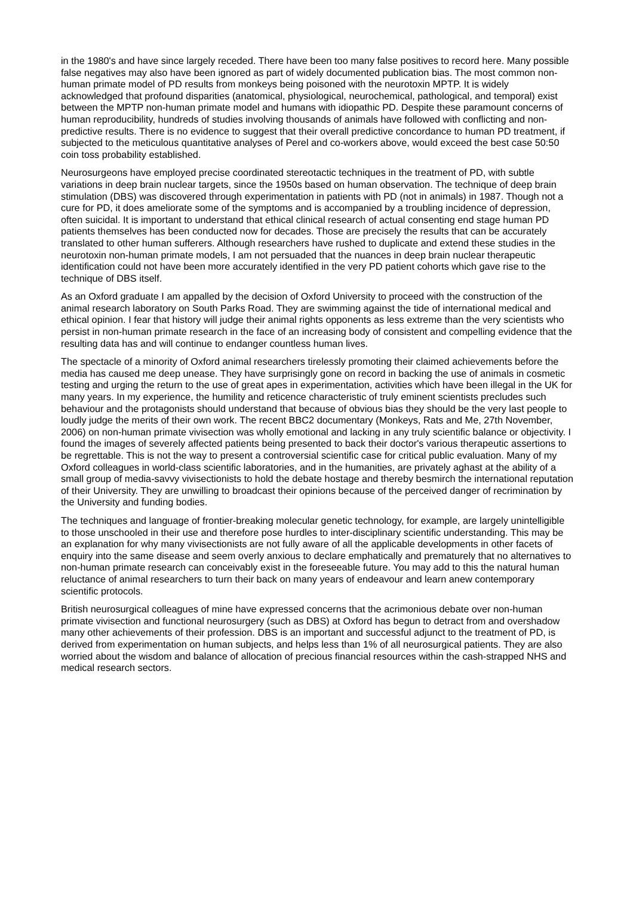in the 1980's and have since largely receded. There have been too many false positives to record here. Many possible false negatives may also have been ignored as part of widely documented publication bias. The most common non-human primate model of PD results from monkeys being poisoned with the neurotoxin MPTP. It is widely acknowledged that profound disparities (anatomical, physiological, neurochemical, pathological, and temporal) exist between the MPTP non-human primate model and humans with idiopathic PD. Despite these paramount concerns of human reproducibility, hundreds of studies involving thousands of animals have followed with conflicting and non-predictive results. There is no evidence to suggest that their overall predictive concordance to human PD treatment, if subjected to the meticulous quantitative analyses of Perel and co-workers above, would exceed the best case 50:50 coin toss probability established.
Neurosurgeons have employed precise coordinated stereotactic techniques in the treatment of PD, with subtle variations in deep brain nuclear targets, since the 1950s based on human observation. The technique of deep brain stimulation (DBS) was discovered through experimentation in patients with PD (not in animals) in 1987. Though not a cure for PD, it does ameliorate some of the symptoms and is accompanied by a troubling incidence of depression, often suicidal. It is important to understand that ethical clinical research of actual consenting end stage human PD patients themselves has been conducted now for decades. Those are precisely the results that can be accurately translated to other human sufferers. Although researchers have rushed to duplicate and extend these studies in the neurotoxin non-human primate models, I am not persuaded that the nuances in deep brain nuclear therapeutic identification could not have been more accurately identified in the very PD patient cohorts which gave rise to the technique of DBS itself.
As an Oxford graduate I am appalled by the decision of Oxford University to proceed with the construction of the animal research laboratory on South Parks Road. They are swimming against the tide of international medical and ethical opinion. I fear that history will judge their animal rights opponents as less extreme than the very scientists who persist in non-human primate research in the face of an increasing body of consistent and compelling evidence that the resulting data has and will continue to endanger countless human lives.
The spectacle of a minority of Oxford animal researchers tirelessly promoting their claimed achievements before the media has caused me deep unease. They have surprisingly gone on record in backing the use of animals in cosmetic testing and urging the return to the use of great apes in experimentation, activities which have been illegal in the UK for many years. In my experience, the humility and reticence characteristic of truly eminent scientists precludes such behaviour and the protagonists should understand that because of obvious bias they should be the very last people to loudly judge the merits of their own work. The recent BBC2 documentary (Monkeys, Rats and Me, 27th November, 2006) on non-human primate vivisection was wholly emotional and lacking in any truly scientific balance or objectivity. I found the images of severely affected patients being presented to back their doctor's various therapeutic assertions to be regrettable. This is not the way to present a controversial scientific case for critical public evaluation. Many of my Oxford colleagues in world-class scientific laboratories, and in the humanities, are privately aghast at the ability of a small group of media-savvy vivisectionists to hold the debate hostage and thereby besmirch the international reputation of their University. They are unwilling to broadcast their opinions because of the perceived danger of recrimination by the University and funding bodies.
The techniques and language of frontier-breaking molecular genetic technology, for example, are largely unintelligible to those unschooled in their use and therefore pose hurdles to inter-disciplinary scientific understanding. This may be an explanation for why many vivisectionists are not fully aware of all the applicable developments in other facets of enquiry into the same disease and seem overly anxious to declare emphatically and prematurely that no alternatives to non-human primate research can conceivably exist in the foreseeable future. You may add to this the natural human reluctance of animal researchers to turn their back on many years of endeavour and learn anew contemporary scientific protocols.
British neurosurgical colleagues of mine have expressed concerns that the acrimonious debate over non-human primate vivisection and functional neurosurgery (such as DBS) at Oxford has begun to detract from and overshadow many other achievements of their profession. DBS is an important and successful adjunct to the treatment of PD, is derived from experimentation on human subjects, and helps less than 1% of all neurosurgical patients. They are also worried about the wisdom and balance of allocation of precious financial resources within the cash-strapped NHS and medical research sectors.